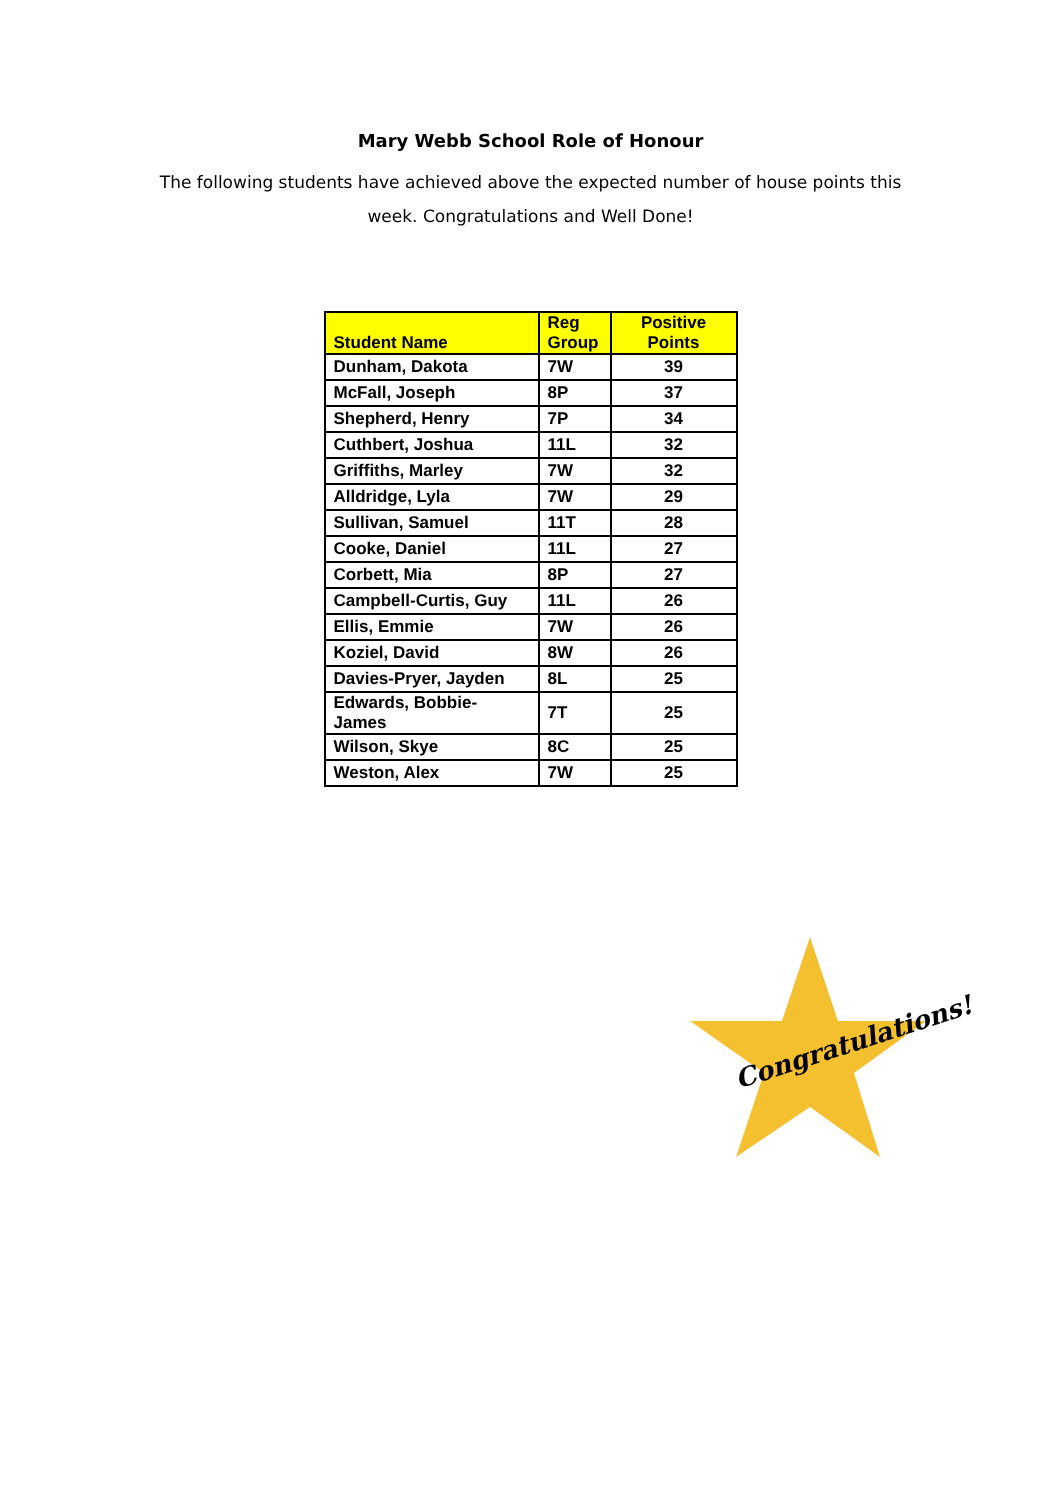Mary Webb School Role of Honour
The following students have achieved above the expected number of house points this week. Congratulations and Well Done!
| Student Name | Reg Group | Positive Points |
| --- | --- | --- |
| Dunham, Dakota | 7W | 39 |
| McFall, Joseph | 8P | 37 |
| Shepherd, Henry | 7P | 34 |
| Cuthbert, Joshua | 11L | 32 |
| Griffiths, Marley | 7W | 32 |
| Alldridge, Lyla | 7W | 29 |
| Sullivan, Samuel | 11T | 28 |
| Cooke, Daniel | 11L | 27 |
| Corbett, Mia | 8P | 27 |
| Campbell-Curtis, Guy | 11L | 26 |
| Ellis, Emmie | 7W | 26 |
| Koziel, David | 8W | 26 |
| Davies-Pryer, Jayden | 8L | 25 |
| Edwards, Bobbie-James | 7T | 25 |
| Wilson, Skye | 8C | 25 |
| Weston, Alex | 7W | 25 |
Congratulations!